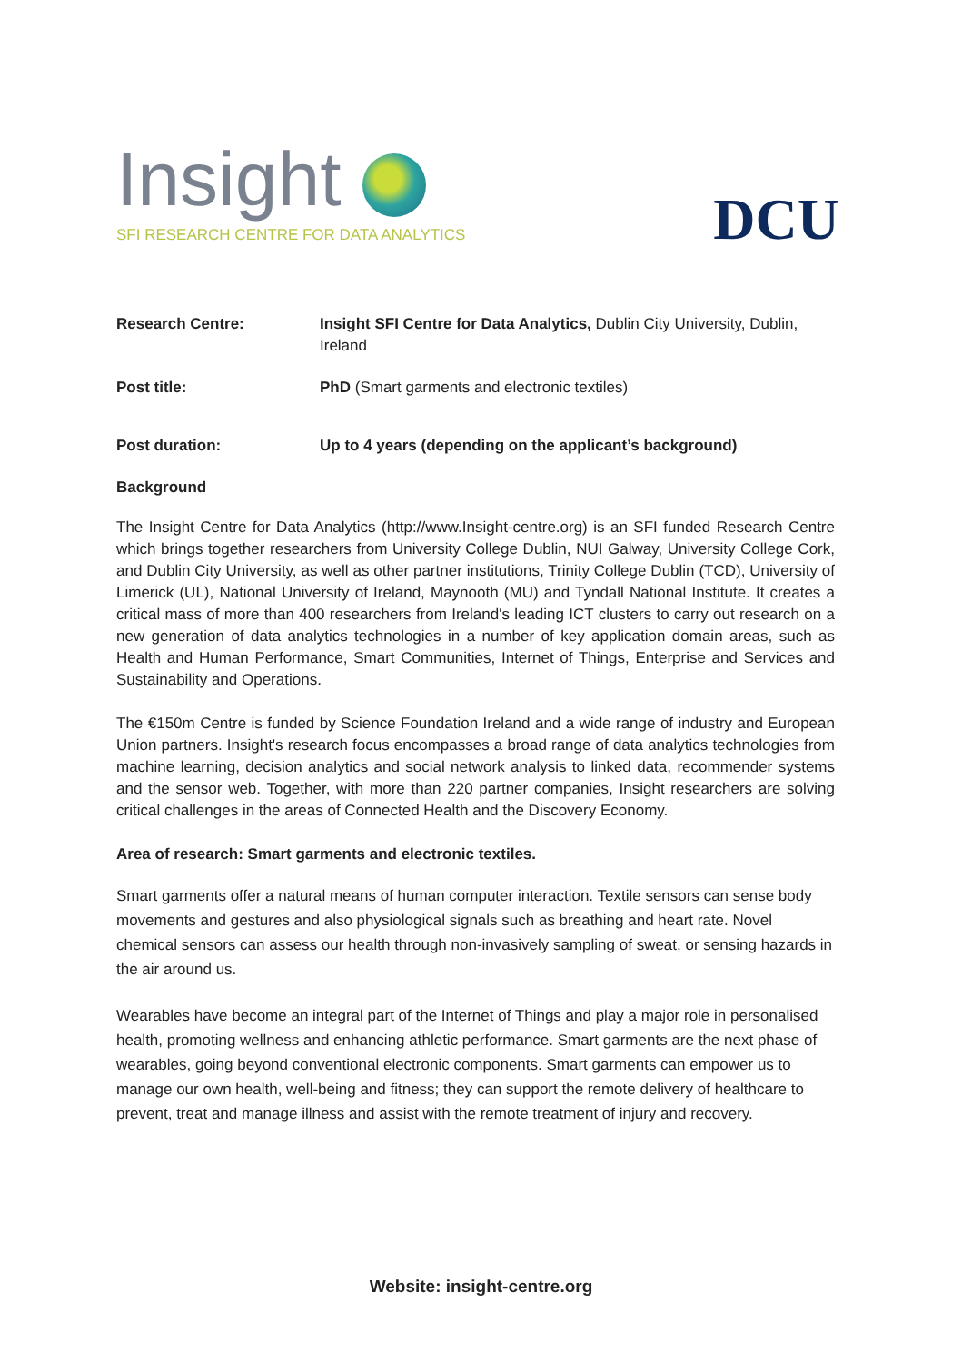Insight
SFI RESEARCH CENTRE FOR DATA ANALYTICS
DCU
| Research Centre: | Insight SFI Centre for Data Analytics, Dublin City University, Dublin, Ireland |
| Post title: | PhD (Smart garments and electronic textiles) |
| Post duration: | Up to 4 years (depending on the applicant’s background) |
Background
The Insight Centre for Data Analytics (http://www.Insight-centre.org) is an SFI funded Research Centre which brings together researchers from University College Dublin, NUI Galway, University College Cork, and Dublin City University, as well as other partner institutions, Trinity College Dublin (TCD), University of Limerick (UL), National University of Ireland, Maynooth (MU) and Tyndall National Institute. It creates a critical mass of more than 400 researchers from Ireland's leading ICT clusters to carry out research on a new generation of data analytics technologies in a number of key application domain areas, such as Health and Human Performance, Smart Communities, Internet of Things, Enterprise and Services and Sustainability and Operations.
The €150m Centre is funded by Science Foundation Ireland and a wide range of industry and European Union partners. Insight's research focus encompasses a broad range of data analytics technologies from machine learning, decision analytics and social network analysis to linked data, recommender systems and the sensor web. Together, with more than 220 partner companies, Insight researchers are solving critical challenges in the areas of Connected Health and the Discovery Economy.
Area of research: Smart garments and electronic textiles.
Smart garments offer a natural means of human computer interaction. Textile sensors can sense body movements and gestures and also physiological signals such as breathing and heart rate. Novel chemical sensors can assess our health through non-invasively sampling of sweat, or sensing hazards in the air around us.
Wearables have become an integral part of the Internet of Things and play a major role in personalised health, promoting wellness and enhancing athletic performance. Smart garments are the next phase of wearables, going beyond conventional electronic components. Smart garments can empower us to manage our own health, well-being and fitness; they can support the remote delivery of healthcare to prevent, treat and manage illness and assist with the remote treatment of injury and recovery.
Website: insight-centre.org